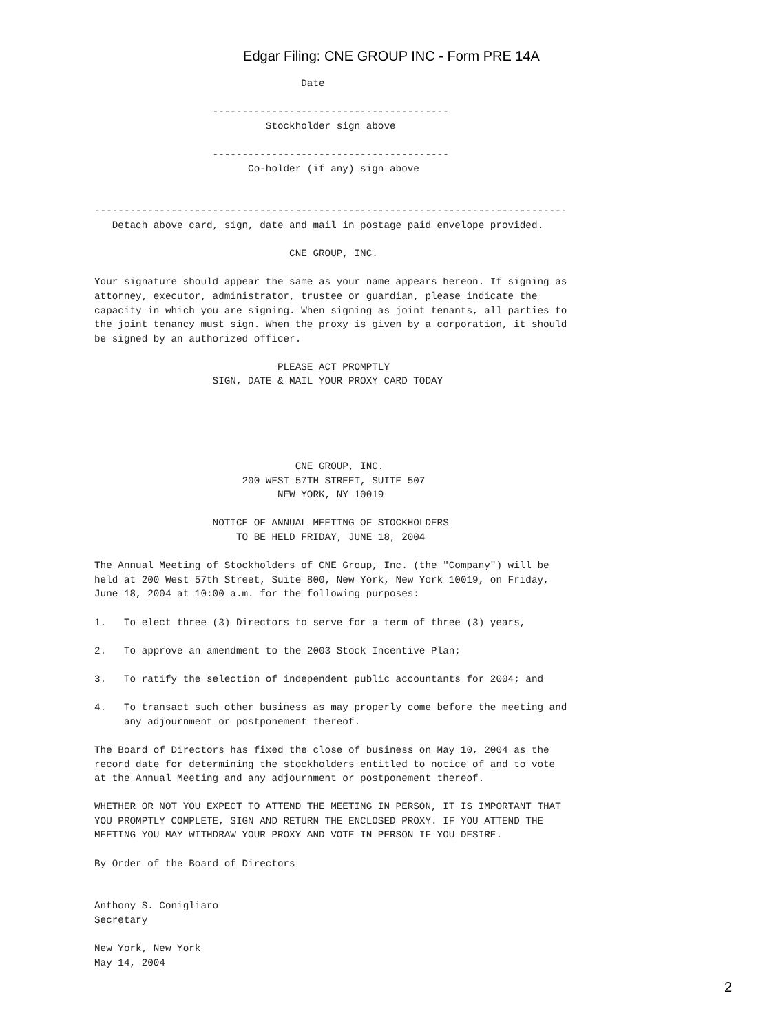Edgar Filing: CNE GROUP INC - Form PRE 14A
                                   Date

                    ----------------------------------------
                             Stockholder sign above

                    ----------------------------------------
                          Co-holder (if any) sign above


--------------------------------------------------------------------------------
   Detach above card, sign, date and mail in postage paid envelope provided.

                                 CNE GROUP, INC.

Your signature should appear the same as your name appears hereon. If signing as
attorney, executor, administrator, trustee or guardian, please indicate the
capacity in which you are signing. When signing as joint tenants, all parties to
the joint tenancy must sign. When the proxy is given by a corporation, it should
be signed by an authorized officer.

                               PLEASE ACT PROMPTLY
                    SIGN, DATE & MAIL YOUR PROXY CARD TODAY





                                  CNE GROUP, INC.
                         200 WEST 57TH STREET, SUITE 507
                               NEW YORK, NY 10019

                    NOTICE OF ANNUAL MEETING OF STOCKHOLDERS
                        TO BE HELD FRIDAY, JUNE 18, 2004

The Annual Meeting of Stockholders of CNE Group, Inc. (the "Company") will be
held at 200 West 57th Street, Suite 800, New York, New York 10019, on Friday,
June 18, 2004 at 10:00 a.m. for the following purposes:

1.   To elect three (3) Directors to serve for a term of three (3) years,

2.   To approve an amendment to the 2003 Stock Incentive Plan;

3.   To ratify the selection of independent public accountants for 2004; and

4.   To transact such other business as may properly come before the meeting and
     any adjournment or postponement thereof.

The Board of Directors has fixed the close of business on May 10, 2004 as the
record date for determining the stockholders entitled to notice of and to vote
at the Annual Meeting and any adjournment or postponement thereof.

WHETHER OR NOT YOU EXPECT TO ATTEND THE MEETING IN PERSON, IT IS IMPORTANT THAT
YOU PROMPTLY COMPLETE, SIGN AND RETURN THE ENCLOSED PROXY. IF YOU ATTEND THE
MEETING YOU MAY WITHDRAW YOUR PROXY AND VOTE IN PERSON IF YOU DESIRE.

By Order of the Board of Directors


Anthony S. Conigliaro
Secretary

New York, New York
May 14, 2004
2